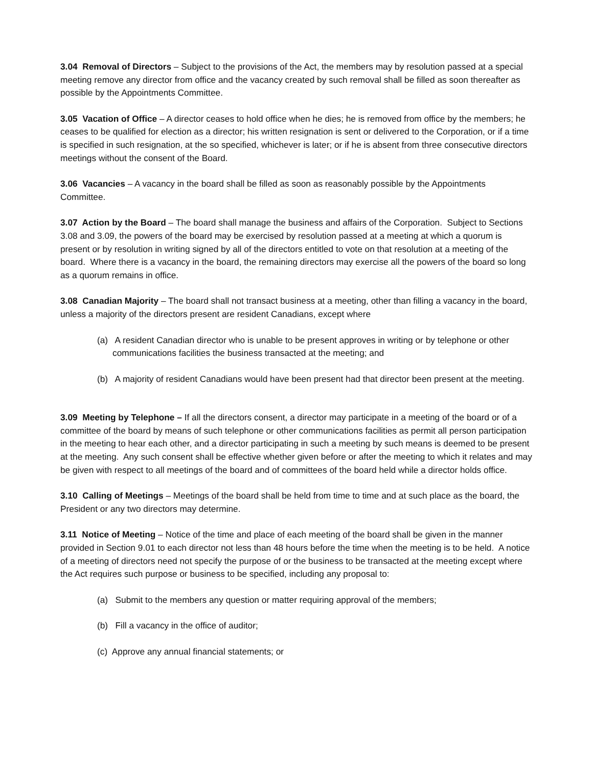3.04 Removal of Directors – Subject to the provisions of the Act, the members may by resolution passed at a special meeting remove any director from office and the vacancy created by such removal shall be filled as soon thereafter as possible by the Appointments Committee.
3.05 Vacation of Office – A director ceases to hold office when he dies; he is removed from office by the members; he ceases to be qualified for election as a director; his written resignation is sent or delivered to the Corporation, or if a time is specified in such resignation, at the so specified, whichever is later; or if he is absent from three consecutive directors meetings without the consent of the Board.
3.06 Vacancies – A vacancy in the board shall be filled as soon as reasonably possible by the Appointments Committee.
3.07 Action by the Board – The board shall manage the business and affairs of the Corporation. Subject to Sections 3.08 and 3.09, the powers of the board may be exercised by resolution passed at a meeting at which a quorum is present or by resolution in writing signed by all of the directors entitled to vote on that resolution at a meeting of the board. Where there is a vacancy in the board, the remaining directors may exercise all the powers of the board so long as a quorum remains in office.
3.08 Canadian Majority – The board shall not transact business at a meeting, other than filling a vacancy in the board, unless a majority of the directors present are resident Canadians, except where
(a) A resident Canadian director who is unable to be present approves in writing or by telephone or other communications facilities the business transacted at the meeting; and
(b) A majority of resident Canadians would have been present had that director been present at the meeting.
3.09 Meeting by Telephone – If all the directors consent, a director may participate in a meeting of the board or of a committee of the board by means of such telephone or other communications facilities as permit all person participation in the meeting to hear each other, and a director participating in such a meeting by such means is deemed to be present at the meeting. Any such consent shall be effective whether given before or after the meeting to which it relates and may be given with respect to all meetings of the board and of committees of the board held while a director holds office.
3.10 Calling of Meetings – Meetings of the board shall be held from time to time and at such place as the board, the President or any two directors may determine.
3.11 Notice of Meeting – Notice of the time and place of each meeting of the board shall be given in the manner provided in Section 9.01 to each director not less than 48 hours before the time when the meeting is to be held. A notice of a meeting of directors need not specify the purpose of or the business to be transacted at the meeting except where the Act requires such purpose or business to be specified, including any proposal to:
(a) Submit to the members any question or matter requiring approval of the members;
(b) Fill a vacancy in the office of auditor;
(c) Approve any annual financial statements; or